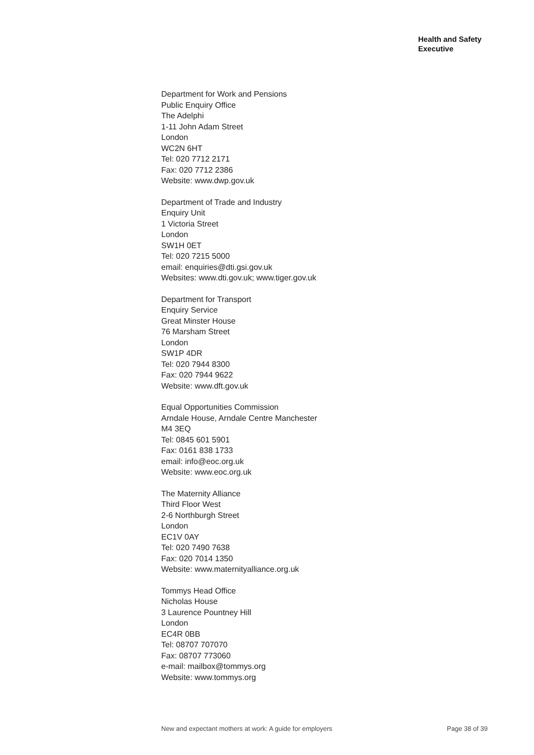Health and Safety
Executive
Department for Work and Pensions
Public Enquiry Office
The Adelphi
1-11 John Adam Street
London
WC2N 6HT
Tel: 020 7712 2171
Fax: 020 7712 2386
Website: www.dwp.gov.uk
Department of Trade and Industry
Enquiry Unit
1 Victoria Street
London
SW1H 0ET
Tel: 020 7215 5000
email: enquiries@dti.gsi.gov.uk
Websites: www.dti.gov.uk; www.tiger.gov.uk
Department for Transport
Enquiry Service
Great Minster House
76 Marsham Street
London
SW1P 4DR
Tel: 020 7944 8300
Fax: 020 7944 9622
Website: www.dft.gov.uk
Equal Opportunities Commission
Arndale House, Arndale Centre Manchester
M4 3EQ
Tel: 0845 601 5901
Fax: 0161 838 1733
email: info@eoc.org.uk
Website: www.eoc.org.uk
The Maternity Alliance
Third Floor West
2-6 Northburgh Street
London
EC1V 0AY
Tel: 020 7490 7638
Fax: 020 7014 1350
Website: www.maternityalliance.org.uk
Tommys Head Office
Nicholas House
3 Laurence Pountney Hill
London
EC4R 0BB
Tel: 08707 707070
Fax: 08707 773060
e-mail: mailbox@tommys.org
Website: www.tommys.org
New and expectant mothers at work: A guide for employers Page 38 of 39